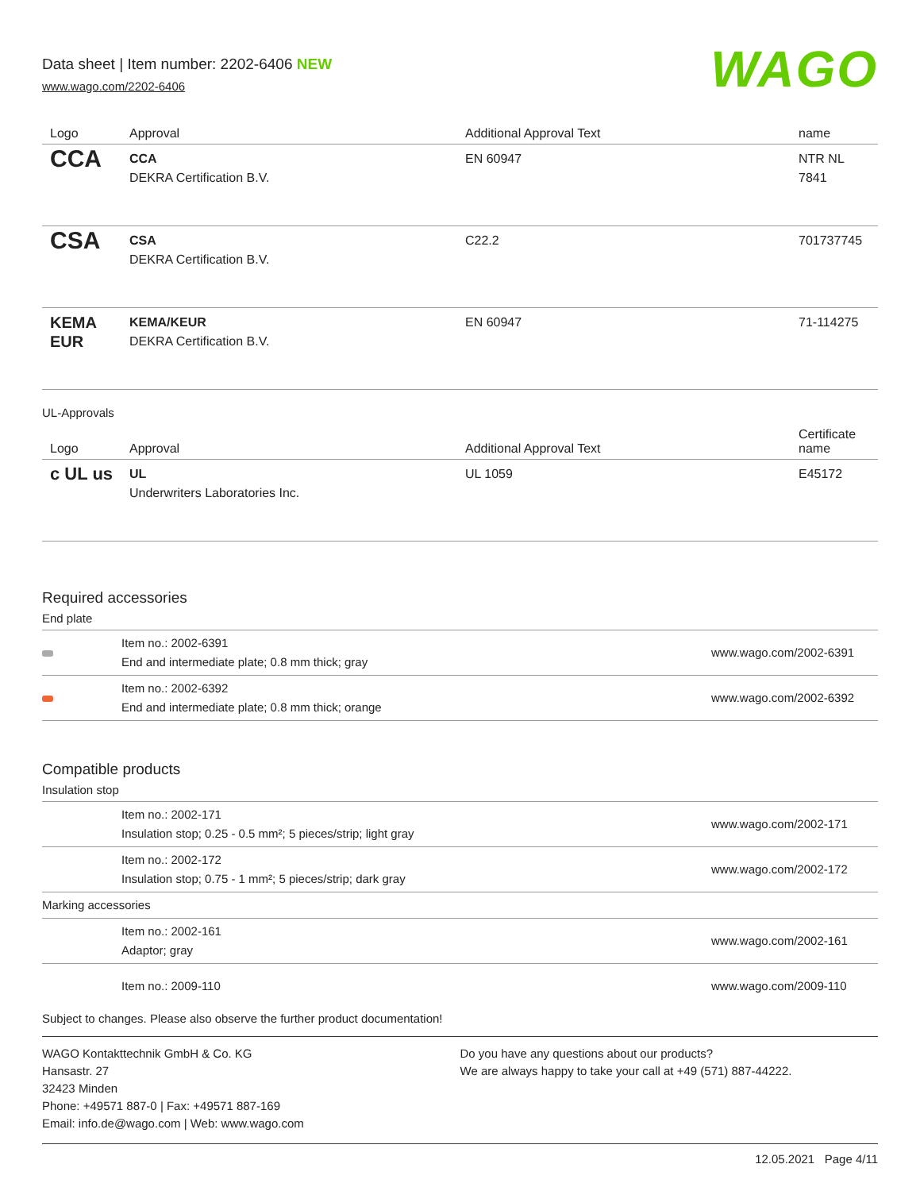Data sheet | Item number: 2202-6406 NEW
www.wago.com/2202-6406
WAGO
| Logo | Approval | Additional Approval Text | name |
| --- | --- | --- | --- |
| CCA | CCA DEKRA Certification B.V. | EN 60947 | NTR NL 7841 |
| CSA | CSA DEKRA Certification B.V. | C22.2 | 701737745 |
| KEMA EUR | KEMA/KEUR DEKRA Certification B.V. | EN 60947 | 71-114275 |
UL-Approvals
| Logo | Approval | Additional Approval Text | Certificate name |
| --- | --- | --- | --- |
| c UL us | UL Underwriters Laboratories Inc. | UL 1059 | E45172 |
Required accessories
End plate
| | Item no.: 2002-6391 End and intermediate plate; 0.8 mm thick; gray | www.wago.com/2002-6391 |
| | Item no.: 2002-6392 End and intermediate plate; 0.8 mm thick; orange | www.wago.com/2002-6392 |
Compatible products
Insulation stop
| | Item no.: 2002-171 Insulation stop; 0.25 - 0.5 mm²; 5 pieces/strip; light gray | www.wago.com/2002-171 |
| | Item no.: 2002-172 Insulation stop; 0.75 - 1 mm²; 5 pieces/strip; dark gray | www.wago.com/2002-172 |
| Marking accessories | | |
| | Item no.: 2002-161 Adaptor; gray | www.wago.com/2002-161 |
| | Item no.: 2009-110 | www.wago.com/2009-110 |
Subject to changes. Please also observe the further product documentation!
WAGO Kontakttechnik GmbH & Co. KG
Hansastr. 27
32423 Minden
Phone: +49571 887-0 | Fax: +49571 887-169
Email: info.de@wago.com | Web: www.wago.com
Do you have any questions about our products?
We are always happy to take your call at +49 (571) 887-44222.
12.05.2021 Page 4/11